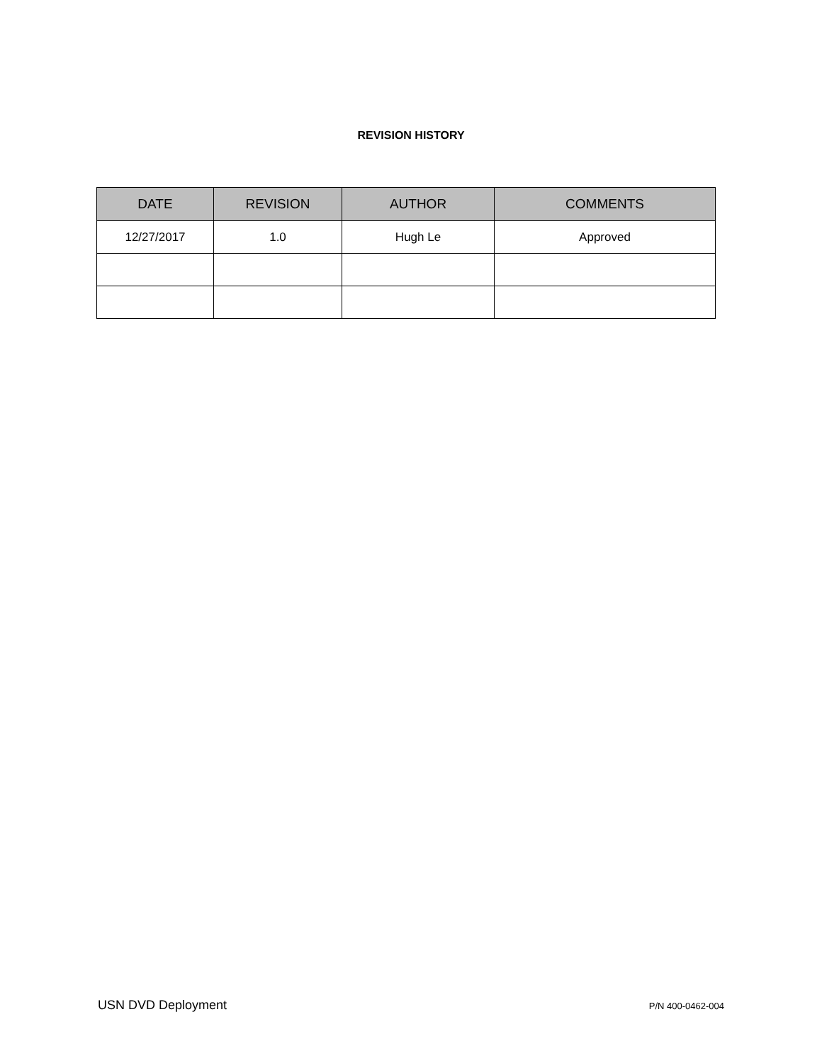REVISION HISTORY
| DATE | REVISION | AUTHOR | COMMENTS |
| --- | --- | --- | --- |
| 12/27/2017 | 1.0 | Hugh Le | Approved |
USN DVD Deployment P/N 400-0462-004